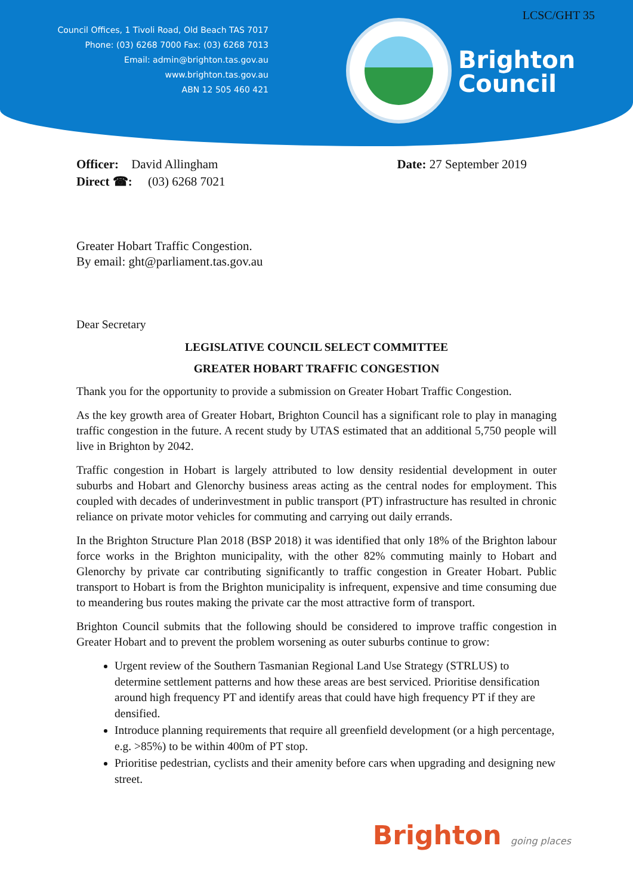LCSC/GHT 35
Council Offices, 1 Tivoli Road, Old Beach TAS 7017
Phone: (03) 6268 7000 Fax: (03) 6268 7013
Email: admin@brighton.tas.gov.au
www.brighton.tas.gov.au
ABN 12 505 460 421
Brighton
Council
Officer: David Allingham
Direct ☎: (03) 6268 7021
Date: 27 September 2019
Greater Hobart Traffic Congestion.
By email: ght@parliament.tas.gov.au
Dear Secretary
LEGISLATIVE COUNCIL SELECT COMMITTEE
GREATER HOBART TRAFFIC CONGESTION
Thank you for the opportunity to provide a submission on Greater Hobart Traffic Congestion.
As the key growth area of Greater Hobart, Brighton Council has a significant role to play in managing traffic congestion in the future. A recent study by UTAS estimated that an additional 5,750 people will live in Brighton by 2042.
Traffic congestion in Hobart is largely attributed to low density residential development in outer suburbs and Hobart and Glenorchy business areas acting as the central nodes for employment. This coupled with decades of underinvestment in public transport (PT) infrastructure has resulted in chronic reliance on private motor vehicles for commuting and carrying out daily errands.
In the Brighton Structure Plan 2018 (BSP 2018) it was identified that only 18% of the Brighton labour force works in the Brighton municipality, with the other 82% commuting mainly to Hobart and Glenorchy by private car contributing significantly to traffic congestion in Greater Hobart. Public transport to Hobart is from the Brighton municipality is infrequent, expensive and time consuming due to meandering bus routes making the private car the most attractive form of transport.
Brighton Council submits that the following should be considered to improve traffic congestion in Greater Hobart and to prevent the problem worsening as outer suburbs continue to grow:
Urgent review of the Southern Tasmanian Regional Land Use Strategy (STRLUS) to determine settlement patterns and how these areas are best serviced. Prioritise densification around high frequency PT and identify areas that could have high frequency PT if they are densified.
Introduce planning requirements that require all greenfield development (or a high percentage, e.g. >85%) to be within 400m of PT stop.
Prioritise pedestrian, cyclists and their amenity before cars when upgrading and designing new street.
Brighton going places